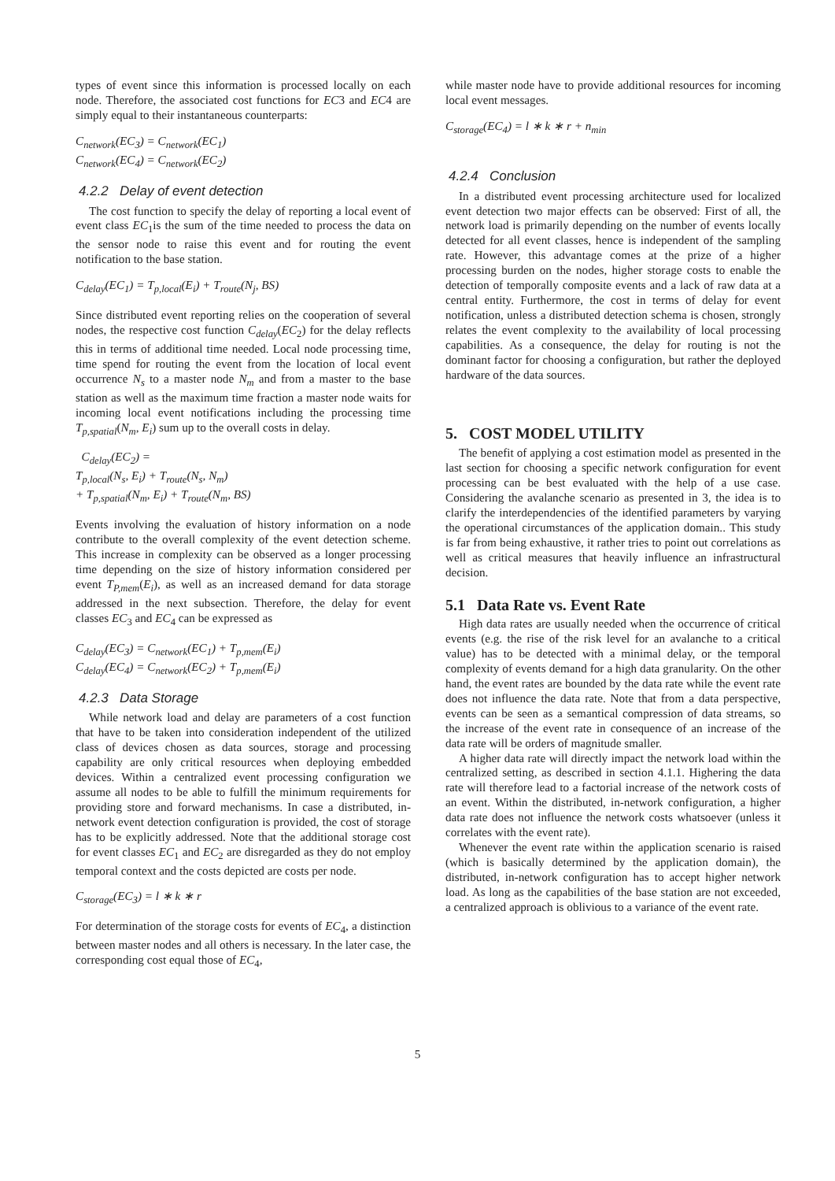types of event since this information is processed locally on each node. Therefore, the associated cost functions for EC3 and EC4 are simply equal to their instantaneous counterparts:
C<sub>network</sub>(EC<sub>3</sub>) = C<sub>network</sub>(EC<sub>1</sub>)
C<sub>network</sub>(EC<sub>4</sub>) = C<sub>network</sub>(EC<sub>2</sub>)
4.2.2 Delay of event detection
The cost function to specify the delay of reporting a local event of event class EC<sub>1</sub>is the sum of the time needed to process the data on the sensor node to raise this event and for routing the event notification to the base station.
C<sub>delay</sub>(EC<sub>1</sub>) = T<sub>p,local</sub>(E<sub>i</sub>) + T<sub>route</sub>(N<sub>j</sub>, BS)
Since distributed event reporting relies on the cooperation of several nodes, the respective cost function C<sub>delay</sub>(EC<sub>2</sub>) for the delay reflects this in terms of additional time needed. Local node processing time, time spend for routing the event from the location of local event occurrence N<sub>s</sub> to a master node N<sub>m</sub> and from a master to the base station as well as the maximum time fraction a master node waits for incoming local event notifications including the processing time T<sub>p,spatial</sub>(N<sub>m</sub>, E<sub>i</sub>) sum up to the overall costs in delay.
C<sub>delay</sub>(EC<sub>2</sub>) =
T<sub>p,local</sub>(N<sub>s</sub>, E<sub>i</sub>) + T<sub>route</sub>(N<sub>s</sub>, N<sub>m</sub>)
+ T<sub>p,spatial</sub>(N<sub>m</sub>, E<sub>i</sub>) + T<sub>route</sub>(N<sub>m</sub>, BS)
Events involving the evaluation of history information on a node contribute to the overall complexity of the event detection scheme. This increase in complexity can be observed as a longer processing time depending on the size of history information considered per event T<sub>P,mem</sub>(E<sub>i</sub>), as well as an increased demand for data storage addressed in the next subsection. Therefore, the delay for event classes EC<sub>3</sub> and EC<sub>4</sub> can be expressed as
C<sub>delay</sub>(EC<sub>3</sub>) = C<sub>network</sub>(EC<sub>1</sub>) + T<sub>p,mem</sub>(E<sub>i</sub>)
C<sub>delay</sub>(EC<sub>4</sub>) = C<sub>network</sub>(EC<sub>2</sub>) + T<sub>p,mem</sub>(E<sub>i</sub>)
4.2.3 Data Storage
While network load and delay are parameters of a cost function that have to be taken into consideration independent of the utilized class of devices chosen as data sources, storage and processing capability are only critical resources when deploying embedded devices. Within a centralized event processing configuration we assume all nodes to be able to fulfill the minimum requirements for providing store and forward mechanisms. In case a distributed, in-network event detection configuration is provided, the cost of storage has to be explicitly addressed. Note that the additional storage cost for event classes EC<sub>1</sub> and EC<sub>2</sub> are disregarded as they do not employ temporal context and the costs depicted are costs per node.
C<sub>storage</sub>(EC<sub>3</sub>) = l ∗ k ∗ r
For determination of the storage costs for events of EC<sub>4</sub>, a distinction between master nodes and all others is necessary. In the later case, the corresponding cost equal those of EC<sub>4</sub>,
while master node have to provide additional resources for incoming local event messages.
C<sub>storage</sub>(EC<sub>4</sub>) = l ∗ k ∗ r + n<sub>min</sub>
4.2.4 Conclusion
In a distributed event processing architecture used for localized event detection two major effects can be observed: First of all, the network load is primarily depending on the number of events locally detected for all event classes, hence is independent of the sampling rate. However, this advantage comes at the prize of a higher processing burden on the nodes, higher storage costs to enable the detection of temporally composite events and a lack of raw data at a central entity. Furthermore, the cost in terms of delay for event notification, unless a distributed detection schema is chosen, strongly relates the event complexity to the availability of local processing capabilities. As a consequence, the delay for routing is not the dominant factor for choosing a configuration, but rather the deployed hardware of the data sources.
5. COST MODEL UTILITY
The benefit of applying a cost estimation model as presented in the last section for choosing a specific network configuration for event processing can be best evaluated with the help of a use case. Considering the avalanche scenario as presented in 3, the idea is to clarify the interdependencies of the identified parameters by varying the operational circumstances of the application domain.. This study is far from being exhaustive, it rather tries to point out correlations as well as critical measures that heavily influence an infrastructural decision.
5.1 Data Rate vs. Event Rate
High data rates are usually needed when the occurrence of critical events (e.g. the rise of the risk level for an avalanche to a critical value) has to be detected with a minimal delay, or the temporal complexity of events demand for a high data granularity. On the other hand, the event rates are bounded by the data rate while the event rate does not influence the data rate. Note that from a data perspective, events can be seen as a semantical compression of data streams, so the increase of the event rate in consequence of an increase of the data rate will be orders of magnitude smaller.
A higher data rate will directly impact the network load within the centralized setting, as described in section 4.1.1. Highering the data rate will therefore lead to a factorial increase of the network costs of an event. Within the distributed, in-network configuration, a higher data rate does not influence the network costs whatsoever (unless it correlates with the event rate).
Whenever the event rate within the application scenario is raised (which is basically determined by the application domain), the distributed, in-network configuration has to accept higher network load. As long as the capabilities of the base station are not exceeded, a centralized approach is oblivious to a variance of the event rate.
5